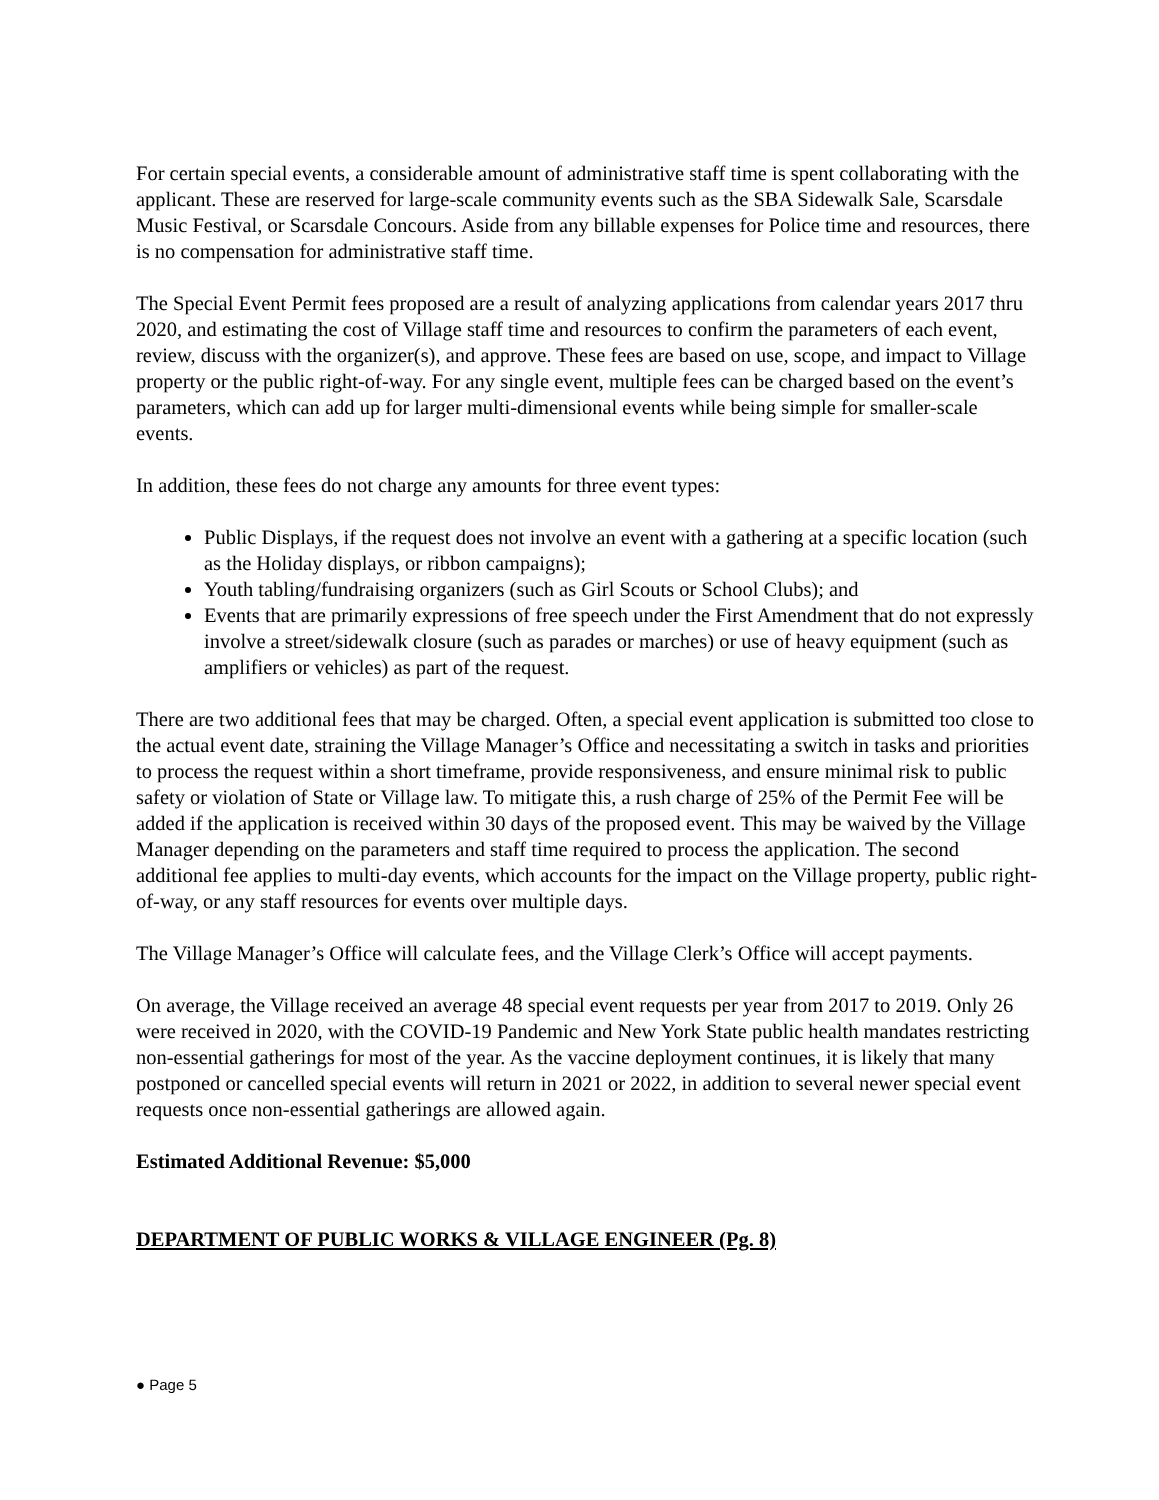For certain special events, a considerable amount of administrative staff time is spent collaborating with the applicant. These are reserved for large-scale community events such as the SBA Sidewalk Sale, Scarsdale Music Festival, or Scarsdale Concours. Aside from any billable expenses for Police time and resources, there is no compensation for administrative staff time.
The Special Event Permit fees proposed are a result of analyzing applications from calendar years 2017 thru 2020, and estimating the cost of Village staff time and resources to confirm the parameters of each event, review, discuss with the organizer(s), and approve. These fees are based on use, scope, and impact to Village property or the public right-of-way. For any single event, multiple fees can be charged based on the event’s parameters, which can add up for larger multi-dimensional events while being simple for smaller-scale events.
In addition, these fees do not charge any amounts for three event types:
Public Displays, if the request does not involve an event with a gathering at a specific location (such as the Holiday displays, or ribbon campaigns);
Youth tabling/fundraising organizers (such as Girl Scouts or School Clubs); and
Events that are primarily expressions of free speech under the First Amendment that do not expressly involve a street/sidewalk closure (such as parades or marches) or use of heavy equipment (such as amplifiers or vehicles) as part of the request.
There are two additional fees that may be charged. Often, a special event application is submitted too close to the actual event date, straining the Village Manager’s Office and necessitating a switch in tasks and priorities to process the request within a short timeframe, provide responsiveness, and ensure minimal risk to public safety or violation of State or Village law. To mitigate this, a rush charge of 25% of the Permit Fee will be added if the application is received within 30 days of the proposed event. This may be waived by the Village Manager depending on the parameters and staff time required to process the application. The second additional fee applies to multi-day events, which accounts for the impact on the Village property, public right-of-way, or any staff resources for events over multiple days.
The Village Manager’s Office will calculate fees, and the Village Clerk’s Office will accept payments.
On average, the Village received an average 48 special event requests per year from 2017 to 2019. Only 26 were received in 2020, with the COVID-19 Pandemic and New York State public health mandates restricting non-essential gatherings for most of the year. As the vaccine deployment continues, it is likely that many postponed or cancelled special events will return in 2021 or 2022, in addition to several newer special event requests once non-essential gatherings are allowed again.
Estimated Additional Revenue: $5,000
DEPARTMENT OF PUBLIC WORKS & VILLAGE ENGINEER (Pg. 8)
● Page 5